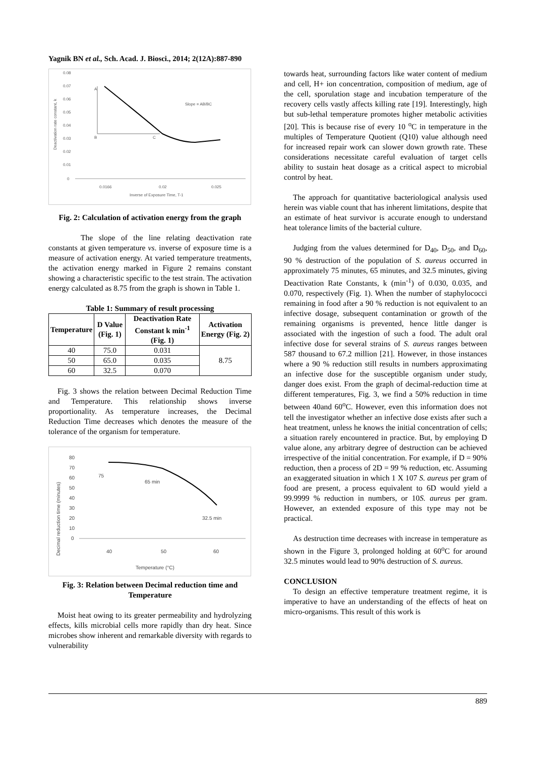Yagnik BN et al., Sch. Acad. J. Biosci., 2014; 2(12A):887-890
0.08
0.07
0.06
0.05
0.04
0.03
0.02
0.01
0
0.0166
0.02
0.025
Inverse of Exposure Time, T-1
Deactivation rate constant, k
A
B
C
Slope = AB/BC
Fig. 2: Calculation of activation energy from the graph
The slope of the line relating deactivation rate constants at given temperature vs. inverse of exposure time is a measure of activation energy. At varied temperature treatments, the activation energy marked in Figure 2 remains constant showing a characteristic specific to the test strain. The activation energy calculated as 8.75 from the graph is shown in Table 1.
Table 1: Summary of result processing
| Temperature | D Value (Fig. 1) | Deactivation Rate Constant k min<sup>-1</sup> (Fig. 1) | Activation Energy (Fig. 2) |
| --- | --- | --- | --- |
| 40 | 75.0 | 0.031 | 8.75 |
| 50 | 65.0 | 0.035 | |
| 60 | 32.5 | 0.070 | |
Fig. 3 shows the relation between Decimal Reduction Time and Temperature. This relationship shows inverse proportionality. As temperature increases, the Decimal Reduction Time decreases which denotes the measure of the tolerance of the organism for temperature.
80
70
60
50
40
30
20
10
0
40
50
60
Temperature (°C)
Decimal reduction time (minutes)
75
65 min
32.5 min
Fig. 3: Relation between Decimal reduction time and Temperature
Moist heat owing to its greater permeability and hydrolyzing effects, kills microbial cells more rapidly than dry heat. Since microbes show inherent and remarkable diversity with regards to vulnerability
towards heat, surrounding factors like water content of medium and cell, H+ ion concentration, composition of medium, age of the cell, sporulation stage and incubation temperature of the recovery cells vastly affects killing rate [19]. Interestingly, high but sub-lethal temperature promotes higher metabolic activities [20]. This is because rise of every 10 <sup>o</sup>C in temperature in the multiples of Temperature Quotient (Q10) value although need for increased repair work can slower down growth rate. These considerations necessitate careful evaluation of target cells ability to sustain heat dosage as a critical aspect to microbial control by heat.
The approach for quantitative bacteriological analysis used herein was viable count that has inherent limitations, despite that an estimate of heat survivor is accurate enough to understand heat tolerance limits of the bacterial culture.
Judging from the values determined for D<sub>40</sub>, D<sub>50</sub>, and D<sub>60</sub>, 90 % destruction of the population of S. aureus occurred in approximately 75 minutes, 65 minutes, and 32.5 minutes, giving Deactivation Rate Constants, k (min<sup>-1</sup>) of 0.030, 0.035, and 0.070, respectively (Fig. 1). When the number of staphylococci remaining in food after a 90 % reduction is not equivalent to an infective dosage, subsequent contamination or growth of the remaining organisms is prevented, hence little danger is associated with the ingestion of such a food. The adult oral infective dose for several strains of S. aureus ranges between 587 thousand to 67.2 million [21]. However, in those instances where a 90 % reduction still results in numbers approximating an infective dose for the susceptible organism under study, danger does exist. From the graph of decimal-reduction time at different temperatures, Fig. 3, we find a 50% reduction in time between 40and 60<sup>o</sup>C. However, even this information does not tell the investigator whether an infective dose exists after such a heat treatment, unless he knows the initial concentration of cells; a situation rarely encountered in practice. But, by employing D value alone, any arbitrary degree of destruction can be achieved irrespective of the initial concentration. For example, if D = 90% reduction, then a process of 2D = 99 % reduction, etc. Assuming an exaggerated situation in which 1 X 107 S. aureus per gram of food are present, a process equivalent to 6D would yield a 99.9999 % reduction in numbers, or 10S. aureus per gram. However, an extended exposure of this type may not be practical.
As destruction time decreases with increase in temperature as shown in the Figure 3, prolonged holding at 60<sup>o</sup>C for around 32.5 minutes would lead to 90% destruction of S. aureus.
CONCLUSION
To design an effective temperature treatment regime, it is imperative to have an understanding of the effects of heat on micro-organisms. This result of this work is
889